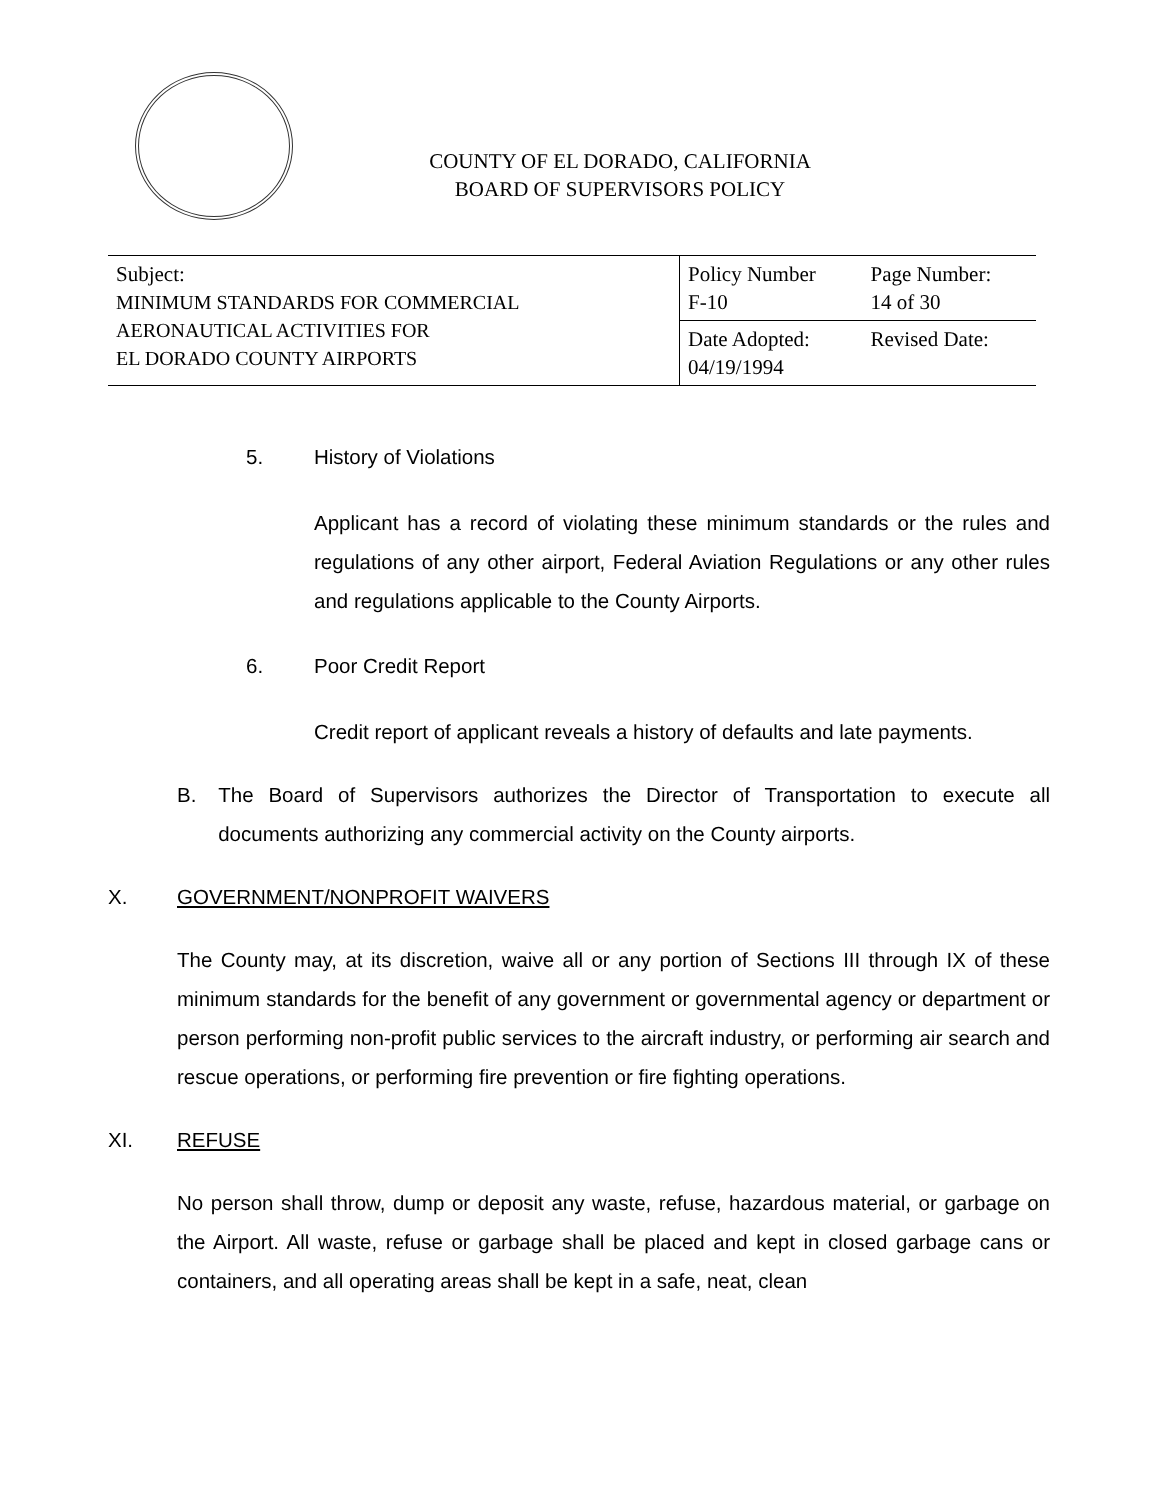COUNTY OF EL DORADO, CALIFORNIA
BOARD OF SUPERVISORS POLICY
| Subject: MINIMUM STANDARDS FOR COMMERCIAL AERONAUTICAL ACTIVITIES FOR EL DORADO COUNTY AIRPORTS | Policy Number F-10 | Page Number: 14 of 30 |
| | Date Adopted: 04/19/1994 | Revised Date: |
5. History of Violations
Applicant has a record of violating these minimum standards or the rules and regulations of any other airport, Federal Aviation Regulations or any other rules and regulations applicable to the County Airports.
6. Poor Credit Report
Credit report of applicant reveals a history of defaults and late payments.
B. The Board of Supervisors authorizes the Director of Transportation to execute all documents authorizing any commercial activity on the County airports.
X. GOVERNMENT/NONPROFIT WAIVERS
The County may, at its discretion, waive all or any portion of Sections III through IX of these minimum standards for the benefit of any government or governmental agency or department or person performing non-profit public services to the aircraft industry, or performing air search and rescue operations, or performing fire prevention or fire fighting operations.
XI. REFUSE
No person shall throw, dump or deposit any waste, refuse, hazardous material, or garbage on the Airport. All waste, refuse or garbage shall be placed and kept in closed garbage cans or containers, and all operating areas shall be kept in a safe, neat, clean